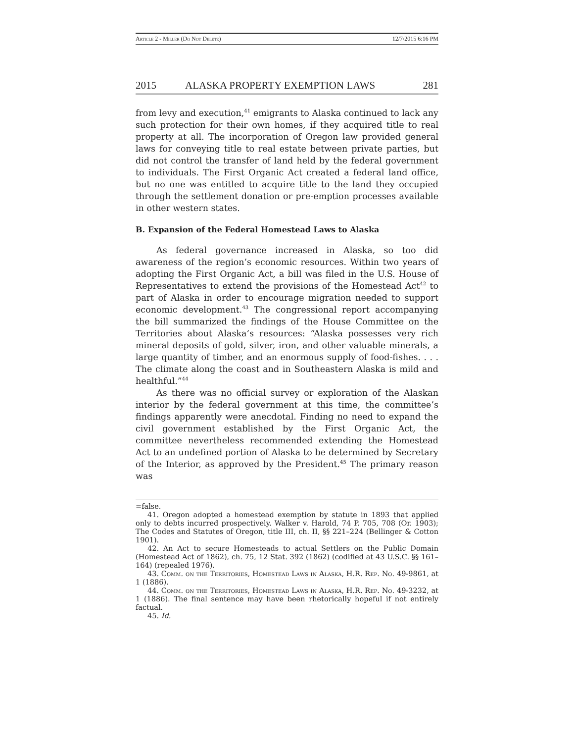Article 2 - Miller (Do Not Delete) 12/7/2015 6:16 PM
2015 ALASKA PROPERTY EXEMPTION LAWS 281
from levy and execution,<sup>41</sup> emigrants to Alaska continued to lack any such protection for their own homes, if they acquired title to real property at all. The incorporation of Oregon law provided general laws for conveying title to real estate between private parties, but did not control the transfer of land held by the federal government to individuals. The First Organic Act created a federal land office, but no one was entitled to acquire title to the land they occupied through the settlement donation or pre-emption processes available in other western states.
B. Expansion of the Federal Homestead Laws to Alaska
As federal governance increased in Alaska, so too did awareness of the region’s economic resources. Within two years of adopting the First Organic Act, a bill was filed in the U.S. House of Representatives to extend the provisions of the Homestead Act<sup>42</sup> to part of Alaska in order to encourage migration needed to support economic development.<sup>43</sup> The congressional report accompanying the bill summarized the findings of the House Committee on the Territories about Alaska’s resources: “Alaska possesses very rich mineral deposits of gold, silver, iron, and other valuable minerals, a large quantity of timber, and an enormous supply of food-fishes. . . . The climate along the coast and in Southeastern Alaska is mild and healthful.”<sup>44</sup>
As there was no official survey or exploration of the Alaskan interior by the federal government at this time, the committee’s findings apparently were anecdotal. Finding no need to expand the civil government established by the First Organic Act, the committee nevertheless recommended extending the Homestead Act to an undefined portion of Alaska to be determined by Secretary of the Interior, as approved by the President.<sup>45</sup> The primary reason was
=false.
41. Oregon adopted a homestead exemption by statute in 1893 that applied only to debts incurred prospectively. Walker v. Harold, 74 P. 705, 708 (Or. 1903); The Codes and Statutes of Oregon, title III, ch. II, §§ 221–224 (Bellinger & Cotton 1901).
42. An Act to secure Homesteads to actual Settlers on the Public Domain (Homestead Act of 1862), ch. 75, 12 Stat. 392 (1862) (codified at 43 U.S.C. §§ 161–164) (repealed 1976).
43. Comm. on the Territories, Homestead Laws in Alaska, H.R. Rep. No. 49-9861, at 1 (1886).
44. Comm. on the Territories, Homestead Laws in Alaska, H.R. Rep. No. 49-3232, at 1 (1886). The final sentence may have been rhetorically hopeful if not entirely factual.
45. Id.